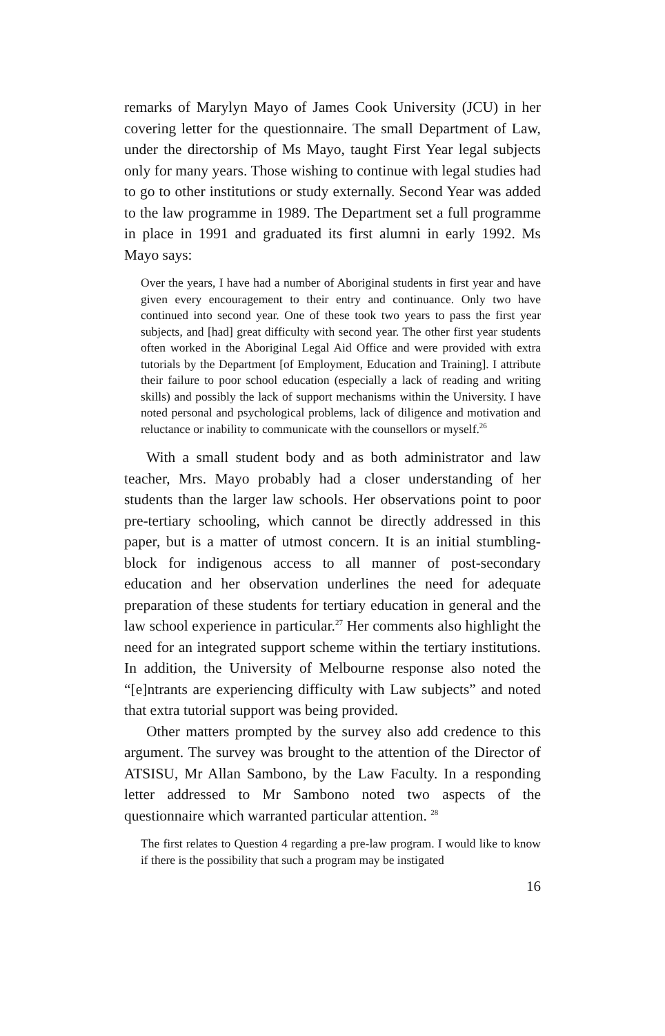remarks of Marylyn Mayo of James Cook University (JCU) in her covering letter for the questionnaire. The small Department of Law, under the directorship of Ms Mayo, taught First Year legal subjects only for many years. Those wishing to continue with legal studies had to go to other institutions or study externally. Second Year was added to the law programme in 1989. The Department set a full programme in place in 1991 and graduated its first alumni in early 1992. Ms Mayo says:
Over the years, I have had a number of Aboriginal students in first year and have given every encouragement to their entry and continuance. Only two have continued into second year. One of these took two years to pass the first year subjects, and [had] great difficulty with second year. The other first year students often worked in the Aboriginal Legal Aid Office and were provided with extra tutorials by the Department [of Employment, Education and Training]. I attribute their failure to poor school education (especially a lack of reading and writing skills) and possibly the lack of support mechanisms within the University. I have noted personal and psychological problems, lack of diligence and motivation and reluctance or inability to communicate with the counsellors or myself.<sup>26</sup>
With a small student body and as both administrator and law teacher, Mrs. Mayo probably had a closer understanding of her students than the larger law schools. Her observations point to poor pre-tertiary schooling, which cannot be directly addressed in this paper, but is a matter of utmost concern. It is an initial stumbling-block for indigenous access to all manner of post-secondary education and her observation underlines the need for adequate preparation of these students for tertiary education in general and the law school experience in particular.<sup>27</sup> Her comments also highlight the need for an integrated support scheme within the tertiary institutions. In addition, the University of Melbourne response also noted the “[e]ntrants are experiencing difficulty with Law subjects” and noted that extra tutorial support was being provided.
Other matters prompted by the survey also add credence to this argument. The survey was brought to the attention of the Director of ATSISU, Mr Allan Sambono, by the Law Faculty. In a responding letter addressed to Mr Sambono noted two aspects of the questionnaire which warranted particular attention. <sup>28</sup>
The first relates to Question 4 regarding a pre-law program. I would like to know if there is the possibility that such a program may be instigated
16